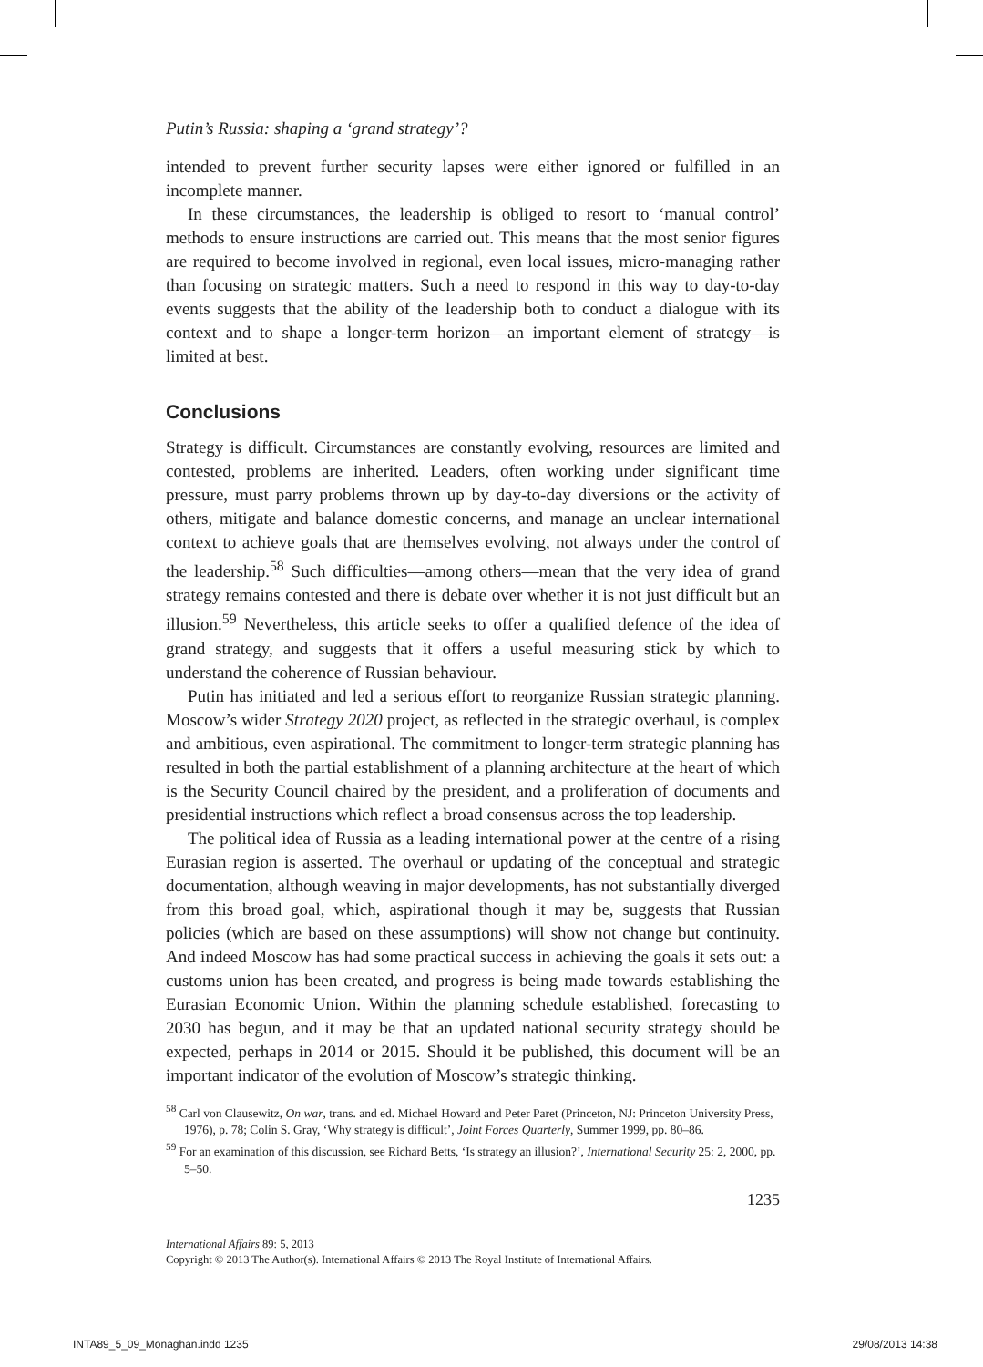Putin’s Russia: shaping a ‘grand strategy’?
intended to prevent further security lapses were either ignored or fulfilled in an incomplete manner.
In these circumstances, the leadership is obliged to resort to ‘manual control’ methods to ensure instructions are carried out. This means that the most senior figures are required to become involved in regional, even local issues, micro-managing rather than focusing on strategic matters. Such a need to respond in this way to day-to-day events suggests that the ability of the leadership both to conduct a dialogue with its context and to shape a longer-term horizon—an important element of strategy—is limited at best.
Conclusions
Strategy is difficult. Circumstances are constantly evolving, resources are limited and contested, problems are inherited. Leaders, often working under significant time pressure, must parry problems thrown up by day-to-day diversions or the activity of others, mitigate and balance domestic concerns, and manage an unclear international context to achieve goals that are themselves evolving, not always under the control of the leadership.<sup>58</sup> Such difficulties—among others—mean that the very idea of grand strategy remains contested and there is debate over whether it is not just difficult but an illusion.<sup>59</sup> Nevertheless, this article seeks to offer a qualified defence of the idea of grand strategy, and suggests that it offers a useful measuring stick by which to understand the coherence of Russian behaviour.
Putin has initiated and led a serious effort to reorganize Russian strategic planning. Moscow’s wider Strategy 2020 project, as reflected in the strategic overhaul, is complex and ambitious, even aspirational. The commitment to longer-term strategic planning has resulted in both the partial establishment of a planning architecture at the heart of which is the Security Council chaired by the president, and a proliferation of documents and presidential instructions which reflect a broad consensus across the top leadership.
The political idea of Russia as a leading international power at the centre of a rising Eurasian region is asserted. The overhaul or updating of the conceptual and strategic documentation, although weaving in major developments, has not substantially diverged from this broad goal, which, aspirational though it may be, suggests that Russian policies (which are based on these assumptions) will show not change but continuity. And indeed Moscow has had some practical success in achieving the goals it sets out: a customs union has been created, and progress is being made towards establishing the Eurasian Economic Union. Within the planning schedule established, forecasting to 2030 has begun, and it may be that an updated national security strategy should be expected, perhaps in 2014 or 2015. Should it be published, this document will be an important indicator of the evolution of Moscow’s strategic thinking.
<sup>58</sup> Carl von Clausewitz, On war, trans. and ed. Michael Howard and Peter Paret (Princeton, NJ: Princeton University Press, 1976), p. 78; Colin S. Gray, ‘Why strategy is difficult’, Joint Forces Quarterly, Summer 1999, pp. 80–86.
<sup>59</sup> For an examination of this discussion, see Richard Betts, ‘Is strategy an illusion?’, International Security 25: 2, 2000, pp. 5–50.
1235
International Affairs 89: 5, 2013
Copyright © 2013 The Author(s). International Affairs © 2013 The Royal Institute of International Affairs.
INTA89_5_09_Monaghan.indd 1235 29/08/2013 14:38